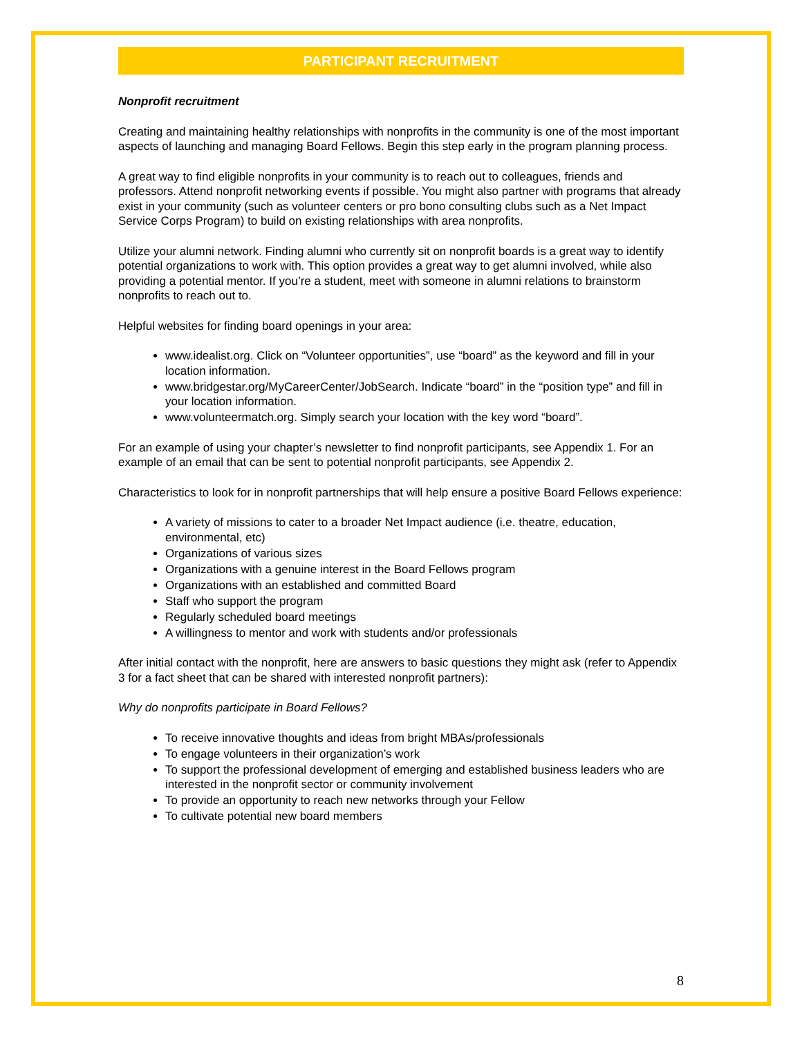PARTICIPANT RECRUITMENT
Nonprofit recruitment
Creating and maintaining healthy relationships with nonprofits in the community is one of the most important aspects of launching and managing Board Fellows. Begin this step early in the program planning process.
A great way to find eligible nonprofits in your community is to reach out to colleagues, friends and professors. Attend nonprofit networking events if possible. You might also partner with programs that already exist in your community (such as volunteer centers or pro bono consulting clubs such as a Net Impact Service Corps Program) to build on existing relationships with area nonprofits.
Utilize your alumni network. Finding alumni who currently sit on nonprofit boards is a great way to identify potential organizations to work with. This option provides a great way to get alumni involved, while also providing a potential mentor. If you’re a student, meet with someone in alumni relations to brainstorm nonprofits to reach out to.
Helpful websites for finding board openings in your area:
www.idealist.org. Click on “Volunteer opportunities”, use “board” as the keyword and fill in your location information.
www.bridgestar.org/MyCareerCenter/JobSearch. Indicate “board” in the “position type” and fill in your location information.
www.volunteermatch.org. Simply search your location with the key word “board”.
For an example of using your chapter’s newsletter to find nonprofit participants, see Appendix 1. For an example of an email that can be sent to potential nonprofit participants, see Appendix 2.
Characteristics to look for in nonprofit partnerships that will help ensure a positive Board Fellows experience:
A variety of missions to cater to a broader Net Impact audience (i.e. theatre, education, environmental, etc)
Organizations of various sizes
Organizations with a genuine interest in the Board Fellows program
Organizations with an established and committed Board
Staff who support the program
Regularly scheduled board meetings
A willingness to mentor and work with students and/or professionals
After initial contact with the nonprofit, here are answers to basic questions they might ask (refer to Appendix 3 for a fact sheet that can be shared with interested nonprofit partners):
Why do nonprofits participate in Board Fellows?
To receive innovative thoughts and ideas from bright MBAs/professionals
To engage volunteers in their organization’s work
To support the professional development of emerging and established business leaders who are interested in the nonprofit sector or community involvement
To provide an opportunity to reach new networks through your Fellow
To cultivate potential new board members
8